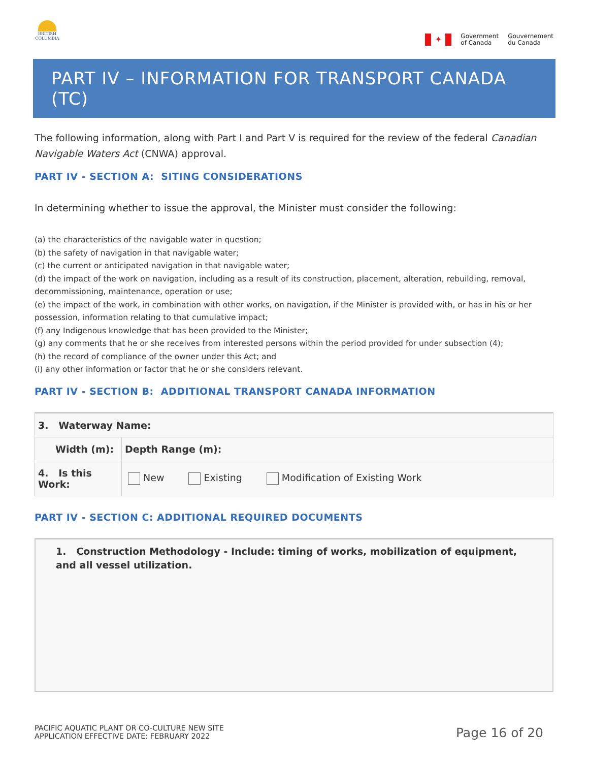BRITISH
COLUMBIA
✦
Government
of Canada
Gouvernement
du Canada
PART IV – INFORMATION FOR TRANSPORT CANADA (TC)
The following information, along with Part I and Part V is required for the review of the federal Canadian Navigable Waters Act (CNWA) approval.
PART IV - SECTION A: SITING CONSIDERATIONS
In determining whether to issue the approval, the Minister must consider the following:
(a) the characteristics of the navigable water in question;
(b) the safety of navigation in that navigable water;
(c) the current or anticipated navigation in that navigable water;
(d) the impact of the work on navigation, including as a result of its construction, placement, alteration, rebuilding, removal, decommissioning, maintenance, operation or use;
(e) the impact of the work, in combination with other works, on navigation, if the Minister is provided with, or has in his or her possession, information relating to that cumulative impact;
(f) any Indigenous knowledge that has been provided to the Minister;
(g) any comments that he or she receives from interested persons within the period provided for under subsection (4);
(h) the record of compliance of the owner under this Act; and
(i) any other information or factor that he or she considers relevant.
PART IV - SECTION B: ADDITIONAL TRANSPORT CANADA INFORMATION
| 3. Waterway Name: | | |
| Width (m): | | Depth Range (m): |
| 4. Is this Work: | New Existing Modification of Existing Work | |
PART IV - SECTION C: ADDITIONAL REQUIRED DOCUMENTS
1. Construction Methodology - Include: timing of works, mobilization of equipment, and all vessel utilization.
PACIFIC AQUATIC PLANT OR CO-CULTURE NEW SITE
APPLICATION EFFECTIVE DATE: FEBRUARY 2022
Page 16 of 20